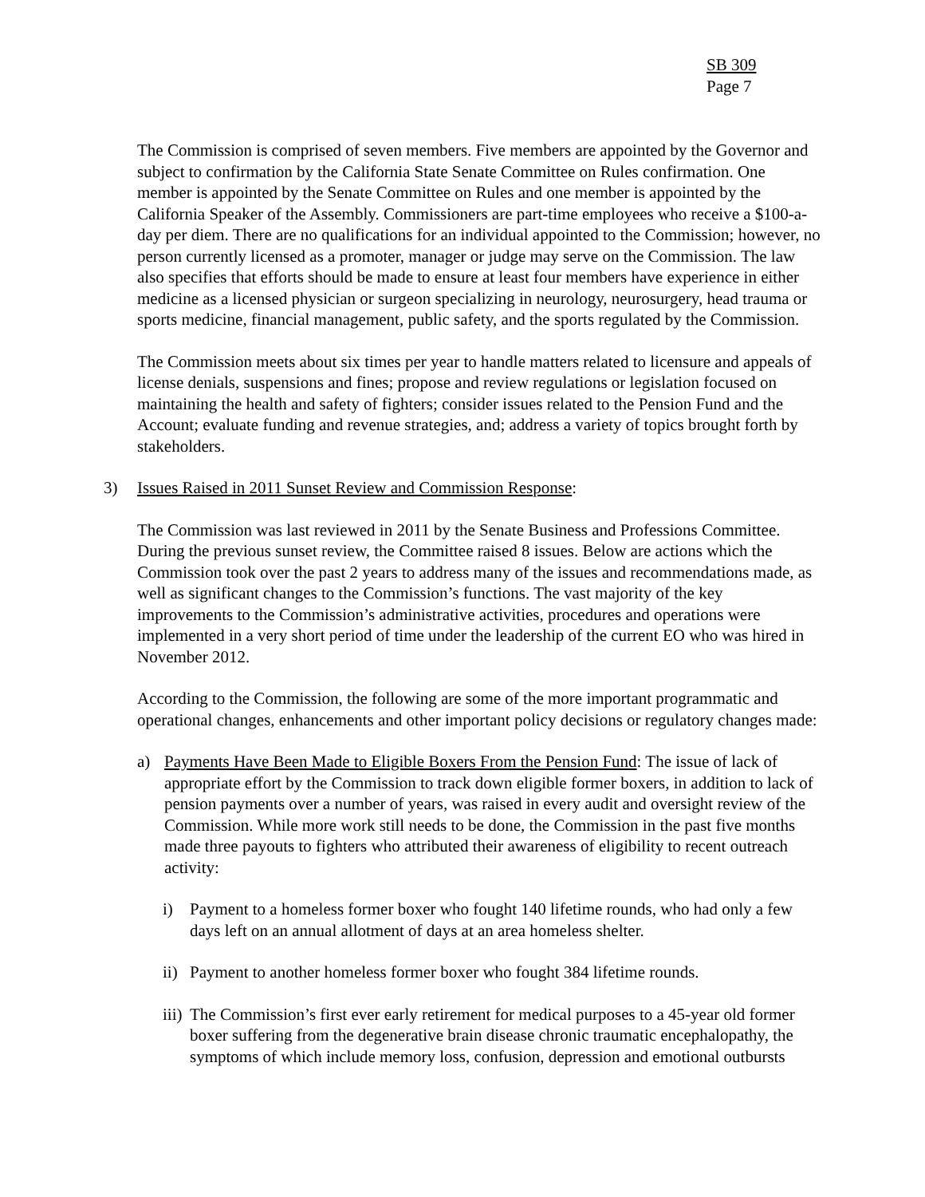SB 309
Page 7
The Commission is comprised of seven members. Five members are appointed by the Governor and subject to confirmation by the California State Senate Committee on Rules confirmation. One member is appointed by the Senate Committee on Rules and one member is appointed by the California Speaker of the Assembly. Commissioners are part-time employees who receive a $100-a-day per diem. There are no qualifications for an individual appointed to the Commission; however, no person currently licensed as a promoter, manager or judge may serve on the Commission. The law also specifies that efforts should be made to ensure at least four members have experience in either medicine as a licensed physician or surgeon specializing in neurology, neurosurgery, head trauma or sports medicine, financial management, public safety, and the sports regulated by the Commission.
The Commission meets about six times per year to handle matters related to licensure and appeals of license denials, suspensions and fines; propose and review regulations or legislation focused on maintaining the health and safety of fighters; consider issues related to the Pension Fund and the Account; evaluate funding and revenue strategies, and; address a variety of topics brought forth by stakeholders.
3) Issues Raised in 2011 Sunset Review and Commission Response:
The Commission was last reviewed in 2011 by the Senate Business and Professions Committee. During the previous sunset review, the Committee raised 8 issues. Below are actions which the Commission took over the past 2 years to address many of the issues and recommendations made, as well as significant changes to the Commission’s functions. The vast majority of the key improvements to the Commission’s administrative activities, procedures and operations were implemented in a very short period of time under the leadership of the current EO who was hired in November 2012.
According to the Commission, the following are some of the more important programmatic and operational changes, enhancements and other important policy decisions or regulatory changes made:
a) Payments Have Been Made to Eligible Boxers From the Pension Fund: The issue of lack of appropriate effort by the Commission to track down eligible former boxers, in addition to lack of pension payments over a number of years, was raised in every audit and oversight review of the Commission. While more work still needs to be done, the Commission in the past five months made three payouts to fighters who attributed their awareness of eligibility to recent outreach activity:
i) Payment to a homeless former boxer who fought 140 lifetime rounds, who had only a few days left on an annual allotment of days at an area homeless shelter.
ii) Payment to another homeless former boxer who fought 384 lifetime rounds.
iii) The Commission’s first ever early retirement for medical purposes to a 45-year old former boxer suffering from the degenerative brain disease chronic traumatic encephalopathy, the symptoms of which include memory loss, confusion, depression and emotional outbursts